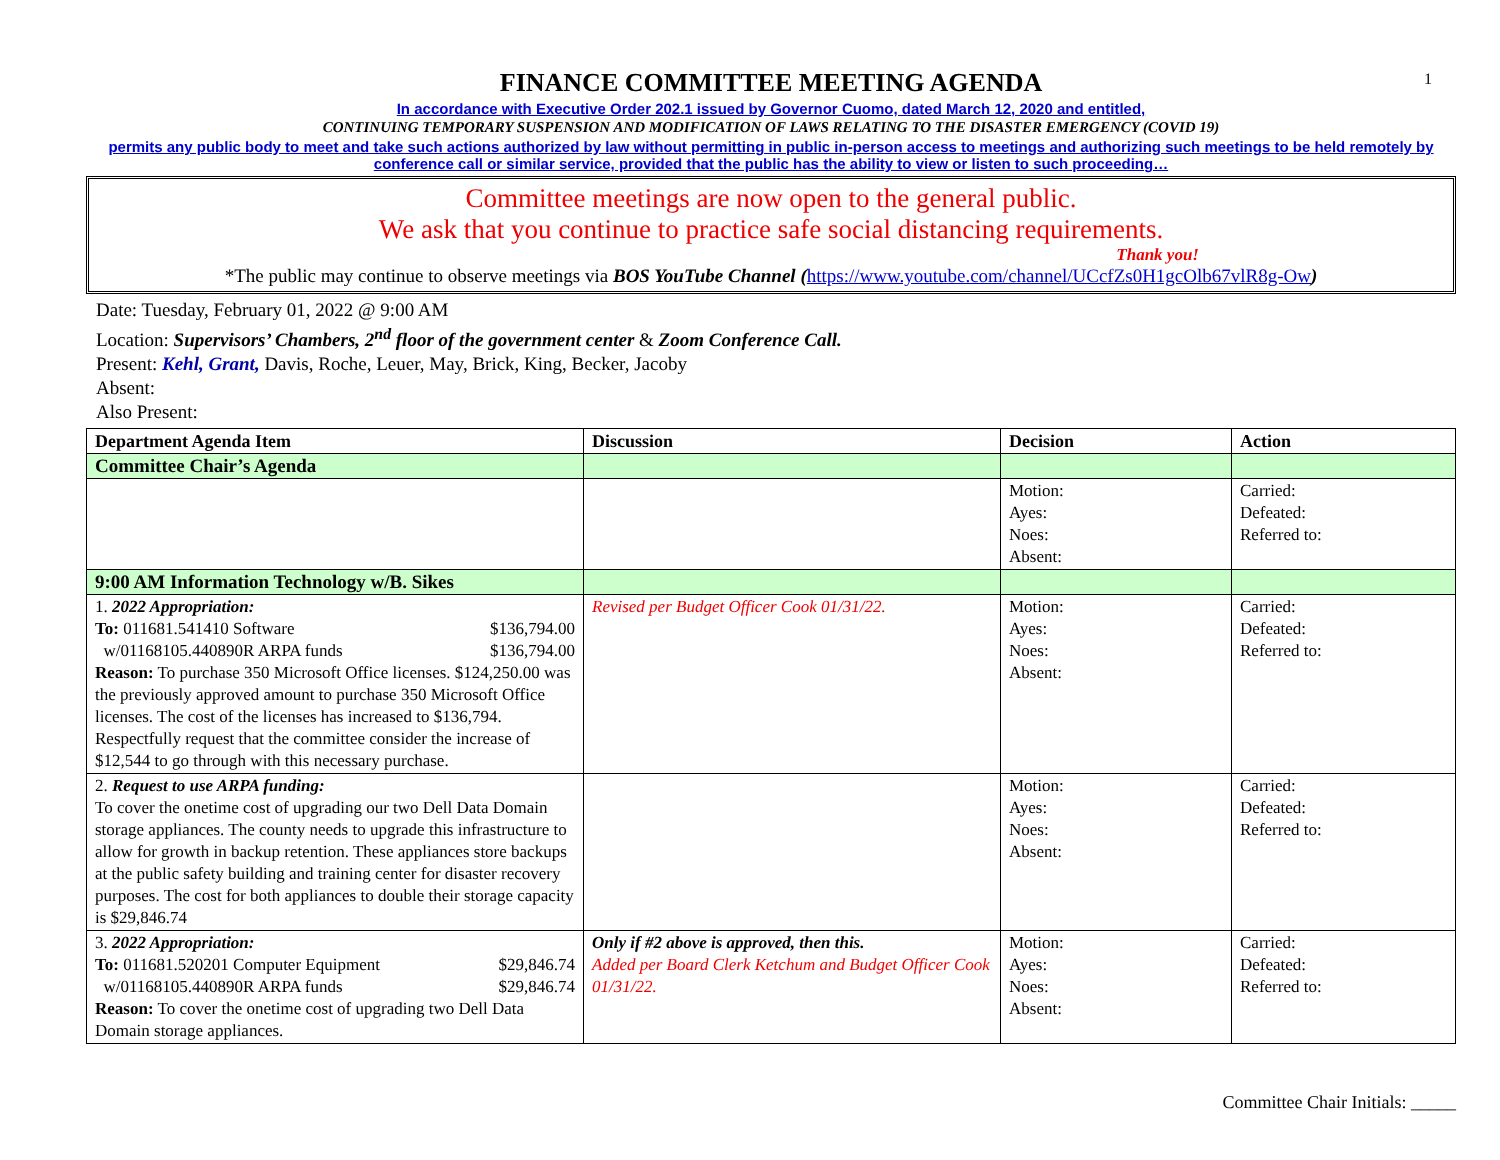1
FINANCE COMMITTEE MEETING AGENDA
In accordance with Executive Order 202.1 issued by Governor Cuomo, dated March 12, 2020 and entitled,
CONTINUING TEMPORARY SUSPENSION AND MODIFICATION OF LAWS RELATING TO THE DISASTER EMERGENCY (COVID 19)
permits any public body to meet and take such actions authorized by law without permitting in public in-person access to meetings and authorizing such meetings to be held remotely by conference call or similar service, provided that the public has the ability to view or listen to such proceeding…
Committee meetings are now open to the general public.
We ask that you continue to practice safe social distancing requirements.
Thank you!
*The public may continue to observe meetings via BOS YouTube Channel (https://www.youtube.com/channel/UCcfZs0H1gcOlb67vlR8g-Ow)
Date: Tuesday, February 01, 2022 @ 9:00 AM
Location: Supervisors’ Chambers, 2<sup>nd</sup> floor of the government center & Zoom Conference Call.
Present: Kehl, Grant, Davis, Roche, Leuer, May, Brick, King, Becker, Jacoby
Absent:
Also Present:
| Department Agenda Item | Discussion | Decision | Action |
| --- | --- | --- | --- |
| Committee Chair’s Agenda | | | |
| | | Motion: Ayes: Noes: Absent: | Carried: Defeated: Referred to: |
| 9:00 AM Information Technology w/B. Sikes | | | |
| 1. 2022 Appropriation: To: 011681.541410 Software $136,794.00 w/01168105.440890R ARPA funds $136,794.00 Reason: To purchase 350 Microsoft Office licenses. $124,250.00 was the previously approved amount to purchase 350 Microsoft Office licenses. The cost of the licenses has increased to $136,794. Respectfully request that the committee consider the increase of $12,544 to go through with this necessary purchase. | Revised per Budget Officer Cook 01/31/22. | Motion: Ayes: Noes: Absent: | Carried: Defeated: Referred to: |
| 2. Request to use ARPA funding: To cover the onetime cost of upgrading our two Dell Data Domain storage appliances. The county needs to upgrade this infrastructure to allow for growth in backup retention. These appliances store backups at the public safety building and training center for disaster recovery purposes. The cost for both appliances to double their storage capacity is $29,846.74 | | Motion: Ayes: Noes: Absent: | Carried: Defeated: Referred to: |
| 3. 2022 Appropriation: To: 011681.520201 Computer Equipment $29,846.74 w/01168105.440890R ARPA funds $29,846.74 Reason: To cover the onetime cost of upgrading two Dell Data Domain storage appliances. | Only if #2 above is approved, then this. Added per Board Clerk Ketchum and Budget Officer Cook 01/31/22. | Motion: Ayes: Noes: Absent: | Carried: Defeated: Referred to: |
Committee Chair Initials: _____